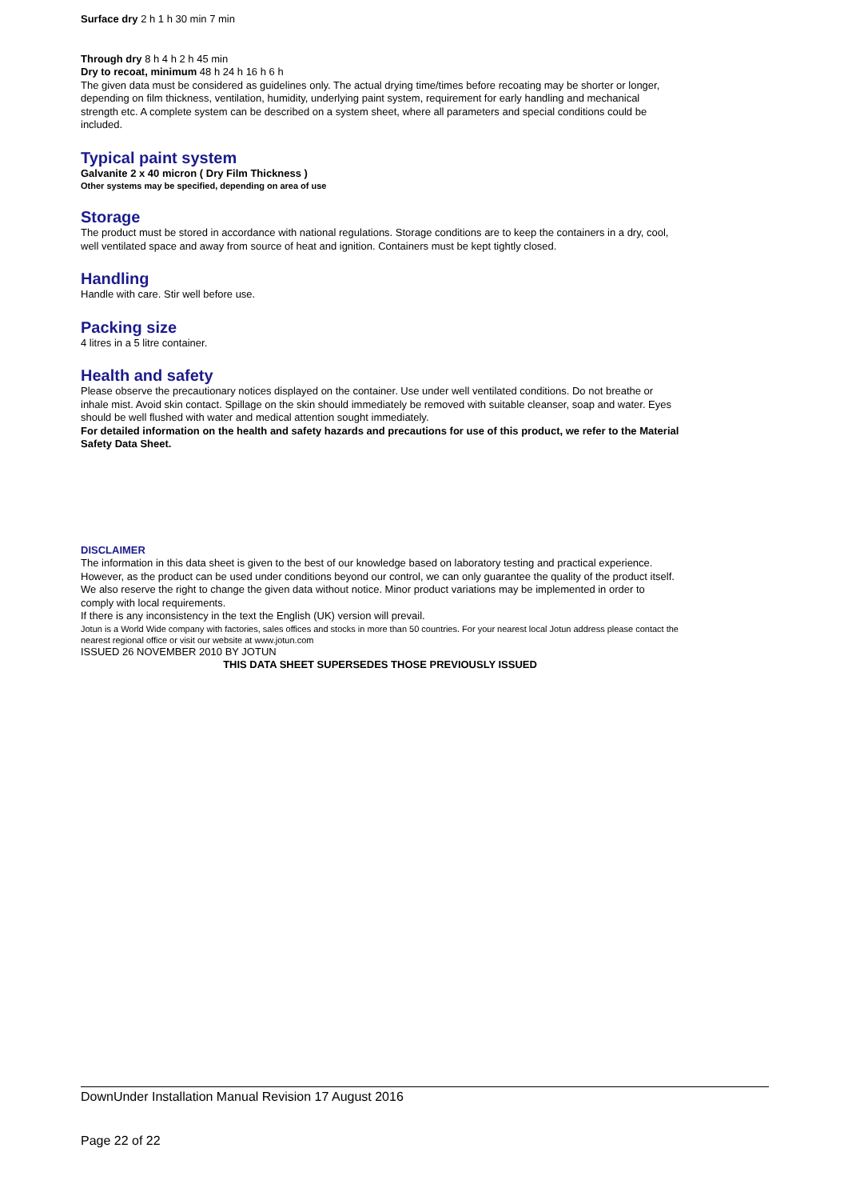Surface dry 2 h 1 h 30 min 7 min
Through dry 8 h 4 h 2 h 45 min
Dry to recoat, minimum 48 h 24 h 16 h 6 h
The given data must be considered as guidelines only. The actual drying time/times before recoating may be shorter or longer, depending on film thickness, ventilation, humidity, underlying paint system, requirement for early handling and mechanical strength etc. A complete system can be described on a system sheet, where all parameters and special conditions could be included.
Typical paint system
Galvanite 2 x 40 micron ( Dry Film Thickness )
Other systems may be specified, depending on area of use
Storage
The product must be stored in accordance with national regulations. Storage conditions are to keep the containers in a dry, cool, well ventilated space and away from source of heat and ignition. Containers must be kept tightly closed.
Handling
Handle with care. Stir well before use.
Packing size
4 litres in a 5 litre container.
Health and safety
Please observe the precautionary notices displayed on the container. Use under well ventilated conditions. Do not breathe or inhale mist. Avoid skin contact. Spillage on the skin should immediately be removed with suitable cleanser, soap and water. Eyes should be well flushed with water and medical attention sought immediately.
For detailed information on the health and safety hazards and precautions for use of this product, we refer to the Material Safety Data Sheet.
DISCLAIMER
The information in this data sheet is given to the best of our knowledge based on laboratory testing and practical experience. However, as the product can be used under conditions beyond our control, we can only guarantee the quality of the product itself. We also reserve the right to change the given data without notice. Minor product variations may be implemented in order to comply with local requirements.
If there is any inconsistency in the text the English (UK) version will prevail.
Jotun is a World Wide company with factories, sales offices and stocks in more than 50 countries. For your nearest local Jotun address please contact the nearest regional office or visit our website at www.jotun.com
ISSUED 26 NOVEMBER 2010 BY JOTUN
THIS DATA SHEET SUPERSEDES THOSE PREVIOUSLY ISSUED
DownUnder Installation Manual Revision 17 August 2016
Page 22 of 22